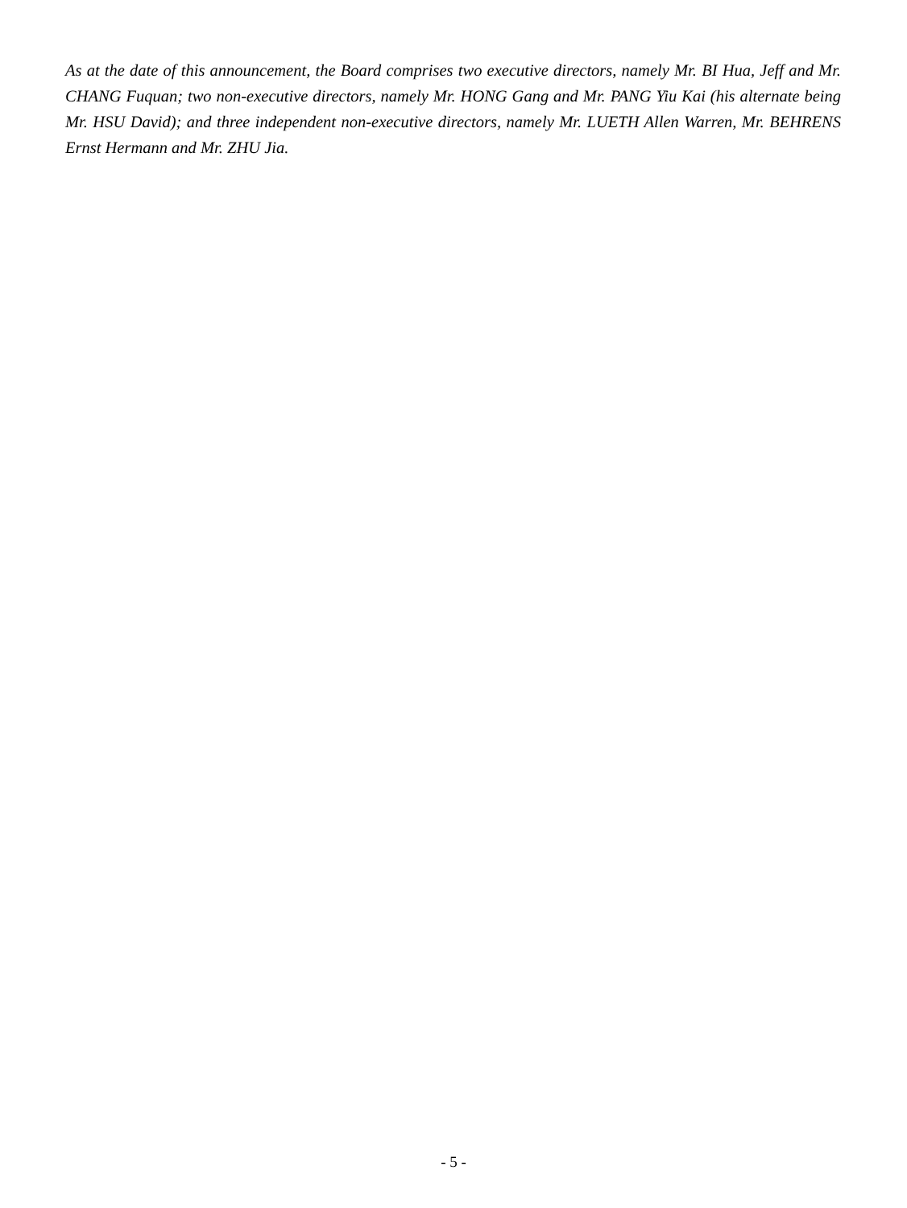As at the date of this announcement, the Board comprises two executive directors, namely Mr. BI Hua, Jeff and Mr. CHANG Fuquan; two non-executive directors, namely Mr. HONG Gang and Mr. PANG Yiu Kai (his alternate being Mr. HSU David); and three independent non-executive directors, namely Mr. LUETH Allen Warren, Mr. BEHRENS Ernst Hermann and Mr. ZHU Jia.
- 5 -